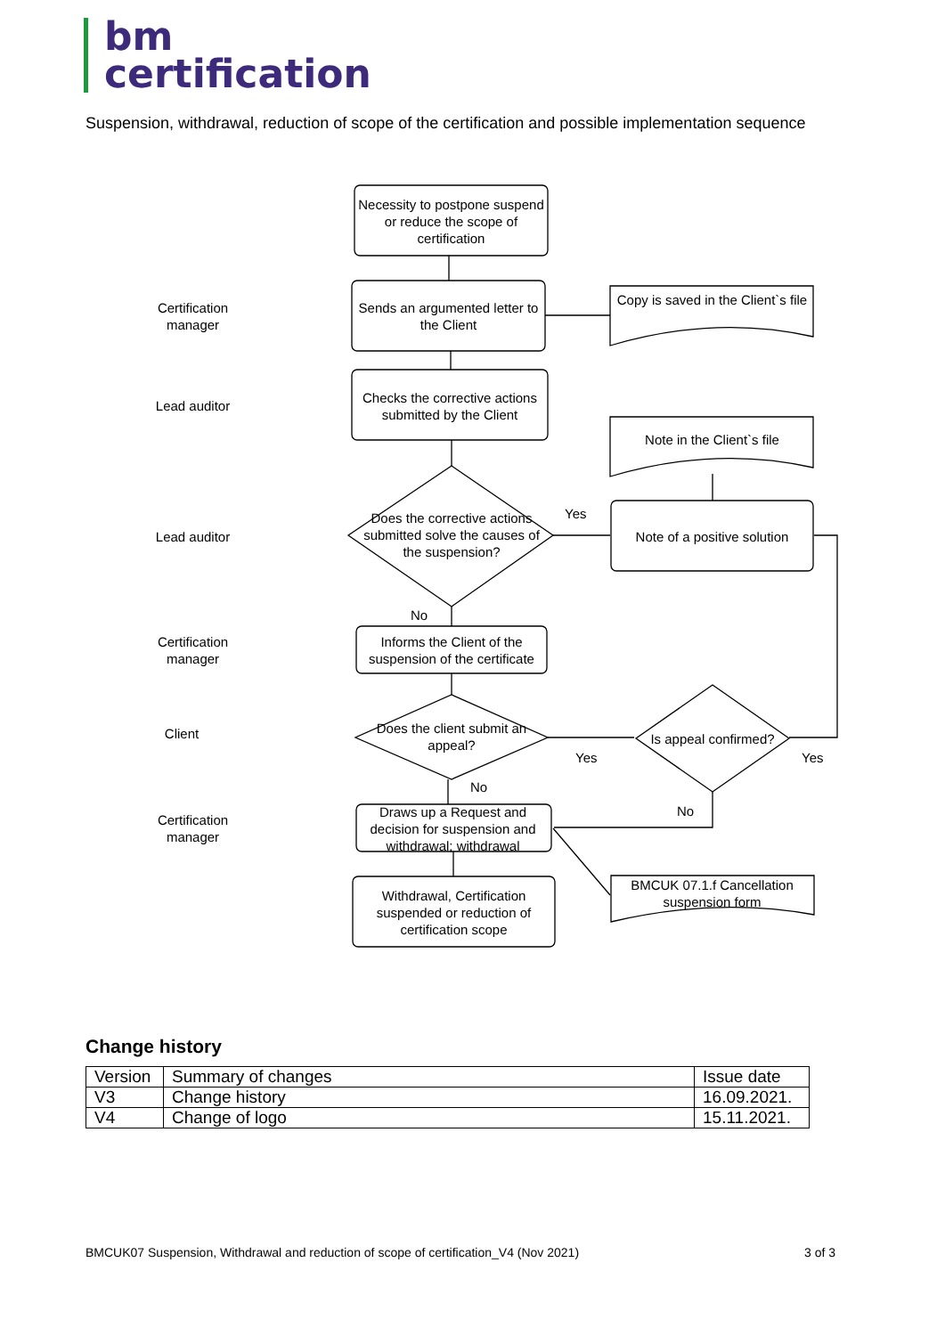bm
certification
Suspension, withdrawal, reduction of scope of the certification and possible implementation sequence
Necessity to postpone suspend or reduce the scope of certification
Sends an argumented letter to the Client
Copy is saved in the Client`s file
Checks the corrective actions submitted by the Client
Note in the Client`s file
Does the corrective actions submitted solve the causes of the suspension?
Yes
Note of a positive solution
No
Informs the Client of the suspension of the certificate
Does the client submit an appeal?
Is appeal confirmed?
Yes Yes
No
No
Draws up a Request and decision for suspension and withdrawal; withdrawal
BMCUK 07.1.f Cancellation suspension form
Withdrawal, Certification suspended or reduction of certification scope
Certification manager
Lead auditor
Lead auditor
Certification manager
Client
Certification manager
Change history
| Version | Summary of changes | Issue date |
| --- | --- | --- |
| V3 | Change history | 16.09.2021. |
| V4 | Change of logo | 15.11.2021. |
BMCUK07 Suspension, Withdrawal and reduction of scope of certification_V4 (Nov 2021) 3 of 3